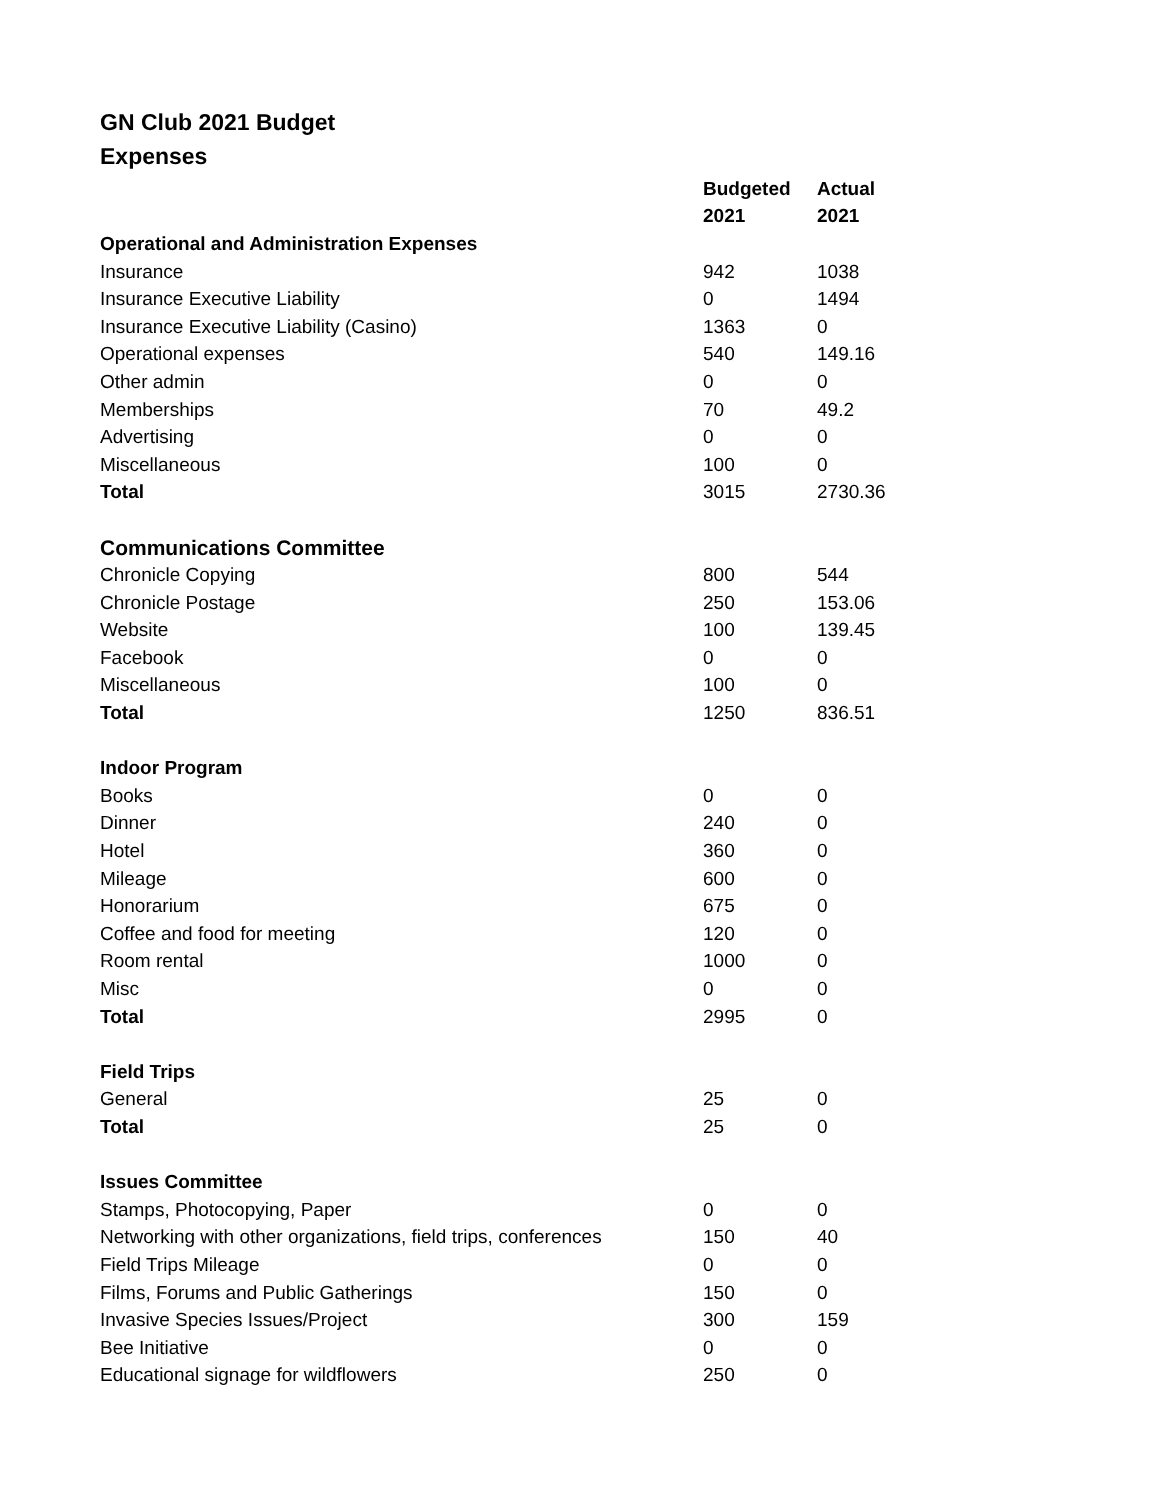GN Club 2021 Budget
Expenses
| | Budgeted | Actual |
| --- | --- | --- |
| | 2021 | 2021 |
| Operational and Administration Expenses | | |
| Insurance | 942 | 1038 |
| Insurance Executive Liability | 0 | 1494 |
| Insurance Executive Liability (Casino) | 1363 | 0 |
| Operational expenses | 540 | 149.16 |
| Other admin | 0 | 0 |
| Memberships | 70 | 49.2 |
| Advertising | 0 | 0 |
| Miscellaneous | 100 | 0 |
| Total | 3015 | 2730.36 |
| Communications Committee | | |
| Chronicle Copying | 800 | 544 |
| Chronicle Postage | 250 | 153.06 |
| Website | 100 | 139.45 |
| Facebook | 0 | 0 |
| Miscellaneous | 100 | 0 |
| Total | 1250 | 836.51 |
| Indoor Program | | |
| Books | 0 | 0 |
| Dinner | 240 | 0 |
| Hotel | 360 | 0 |
| Mileage | 600 | 0 |
| Honorarium | 675 | 0 |
| Coffee and food for meeting | 120 | 0 |
| Room rental | 1000 | 0 |
| Misc | 0 | 0 |
| Total | 2995 | 0 |
| Field Trips | | |
| General | 25 | 0 |
| Total | 25 | 0 |
| Issues Committee | | |
| Stamps, Photocopying, Paper | 0 | 0 |
| Networking with other organizations, field trips, conferences | 150 | 40 |
| Field Trips Mileage | 0 | 0 |
| Films, Forums and Public Gatherings | 150 | 0 |
| Invasive Species Issues/Project | 300 | 159 |
| Bee Initiative | 0 | 0 |
| Educational signage for wildflowers | 250 | 0 |